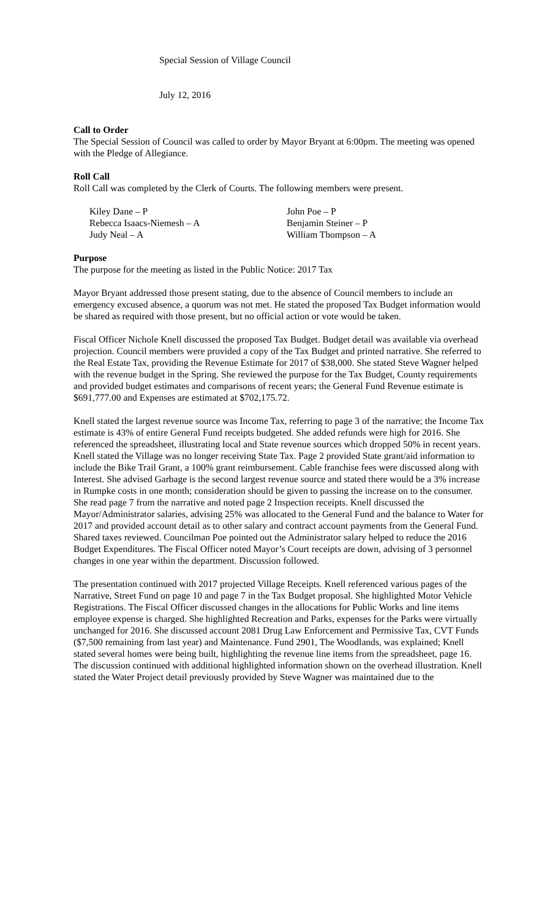Special Session of Village Council
July 12, 2016
Call to Order
The Special Session of Council was called to order by Mayor Bryant at 6:00pm. The meeting was opened with the Pledge of Allegiance.
Roll Call
Roll Call was completed by the Clerk of Courts. The following members were present.
| Kiley Dane – P | John Poe – P |
| Rebecca Isaacs-Niemesh – A | Benjamin Steiner – P |
| Judy Neal – A | William Thompson – A |
Purpose
The purpose for the meeting as listed in the Public Notice: 2017 Tax
Mayor Bryant addressed those present stating, due to the absence of Council members to include an emergency excused absence, a quorum was not met. He stated the proposed Tax Budget information would be shared as required with those present, but no official action or vote would be taken.
Fiscal Officer Nichole Knell discussed the proposed Tax Budget. Budget detail was available via overhead projection. Council members were provided a copy of the Tax Budget and printed narrative. She referred to the Real Estate Tax, providing the Revenue Estimate for 2017 of $38,000. She stated Steve Wagner helped with the revenue budget in the Spring. She reviewed the purpose for the Tax Budget, County requirements and provided budget estimates and comparisons of recent years; the General Fund Revenue estimate is $691,777.00 and Expenses are estimated at $702,175.72.
Knell stated the largest revenue source was Income Tax, referring to page 3 of the narrative; the Income Tax estimate is 43% of entire General Fund receipts budgeted. She added refunds were high for 2016. She referenced the spreadsheet, illustrating local and State revenue sources which dropped 50% in recent years. Knell stated the Village was no longer receiving State Tax. Page 2 provided State grant/aid information to include the Bike Trail Grant, a 100% grant reimbursement. Cable franchise fees were discussed along with Interest. She advised Garbage is the second largest revenue source and stated there would be a 3% increase in Rumpke costs in one month; consideration should be given to passing the increase on to the consumer. She read page 7 from the narrative and noted page 2 Inspection receipts. Knell discussed the Mayor/Administrator salaries, advising 25% was allocated to the General Fund and the balance to Water for 2017 and provided account detail as to other salary and contract account payments from the General Fund. Shared taxes reviewed. Councilman Poe pointed out the Administrator salary helped to reduce the 2016 Budget Expenditures. The Fiscal Officer noted Mayor’s Court receipts are down, advising of 3 personnel changes in one year within the department. Discussion followed.
The presentation continued with 2017 projected Village Receipts. Knell referenced various pages of the Narrative, Street Fund on page 10 and page 7 in the Tax Budget proposal. She highlighted Motor Vehicle Registrations. The Fiscal Officer discussed changes in the allocations for Public Works and line items employee expense is charged. She highlighted Recreation and Parks, expenses for the Parks were virtually unchanged for 2016. She discussed account 2081 Drug Law Enforcement and Permissive Tax, CVT Funds ($7,500 remaining from last year) and Maintenance. Fund 2901, The Woodlands, was explained; Knell stated several homes were being built, highlighting the revenue line items from the spreadsheet, page 16. The discussion continued with additional highlighted information shown on the overhead illustration. Knell stated the Water Project detail previously provided by Steve Wagner was maintained due to the